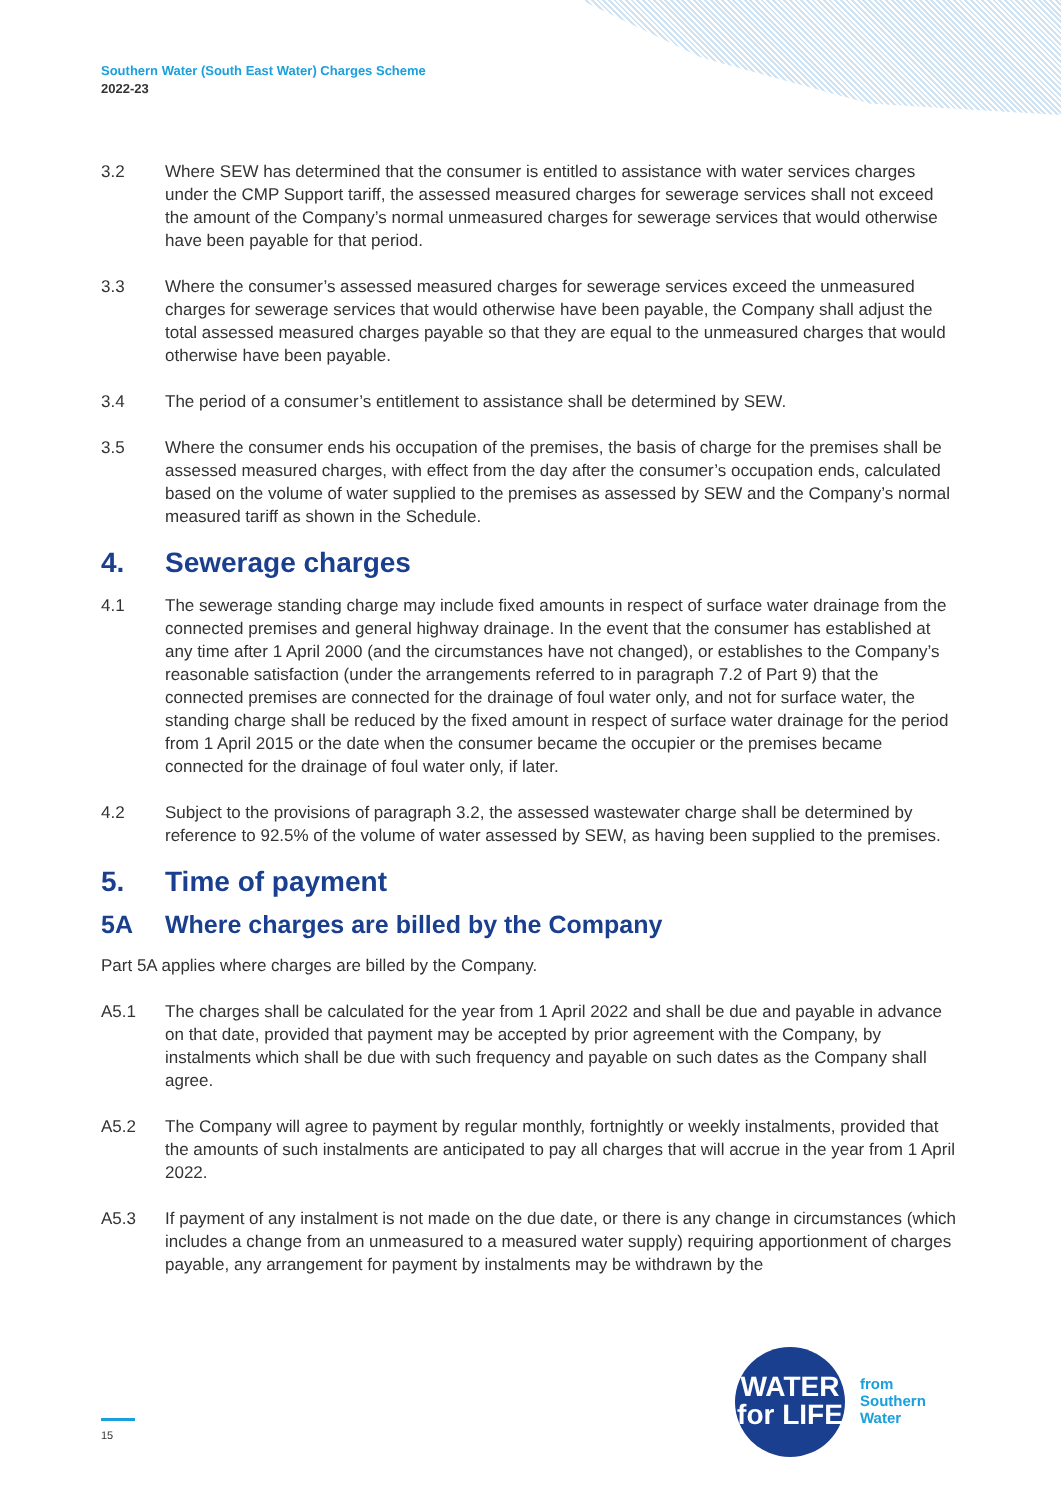Southern Water (South East Water) Charges Scheme
2022-23
3.2 Where SEW has determined that the consumer is entitled to assistance with water services charges under the CMP Support tariff, the assessed measured charges for sewerage services shall not exceed the amount of the Company’s normal unmeasured charges for sewerage services that would otherwise have been payable for that period.
3.3 Where the consumer’s assessed measured charges for sewerage services exceed the unmeasured charges for sewerage services that would otherwise have been payable, the Company shall adjust the total assessed measured charges payable so that they are equal to the unmeasured charges that would otherwise have been payable.
3.4 The period of a consumer’s entitlement to assistance shall be determined by SEW.
3.5 Where the consumer ends his occupation of the premises, the basis of charge for the premises shall be assessed measured charges, with effect from the day after the consumer’s occupation ends, calculated based on the volume of water supplied to the premises as assessed by SEW and the Company’s normal measured tariff as shown in the Schedule.
4. Sewerage charges
4.1 The sewerage standing charge may include fixed amounts in respect of surface water drainage from the connected premises and general highway drainage. In the event that the consumer has established at any time after 1 April 2000 (and the circumstances have not changed), or establishes to the Company’s reasonable satisfaction (under the arrangements referred to in paragraph 7.2 of Part 9) that the connected premises are connected for the drainage of foul water only, and not for surface water, the standing charge shall be reduced by the fixed amount in respect of surface water drainage for the period from 1 April 2015 or the date when the consumer became the occupier or the premises became connected for the drainage of foul water only, if later.
4.2 Subject to the provisions of paragraph 3.2, the assessed wastewater charge shall be determined by reference to 92.5% of the volume of water assessed by SEW, as having been supplied to the premises.
5. Time of payment
5A Where charges are billed by the Company
Part 5A applies where charges are billed by the Company.
A5.1 The charges shall be calculated for the year from 1 April 2022 and shall be due and payable in advance on that date, provided that payment may be accepted by prior agreement with the Company, by instalments which shall be due with such frequency and payable on such dates as the Company shall agree.
A5.2 The Company will agree to payment by regular monthly, fortnightly or weekly instalments, provided that the amounts of such instalments are anticipated to pay all charges that will accrue in the year from 1 April 2022.
A5.3 If payment of any instalment is not made on the due date, or there is any change in circumstances (which includes a change from an unmeasured to a measured water supply) requiring apportionment of charges payable, any arrangement for payment by instalments may be withdrawn by the
15
WATER
for LIFE
from
Southern
Water